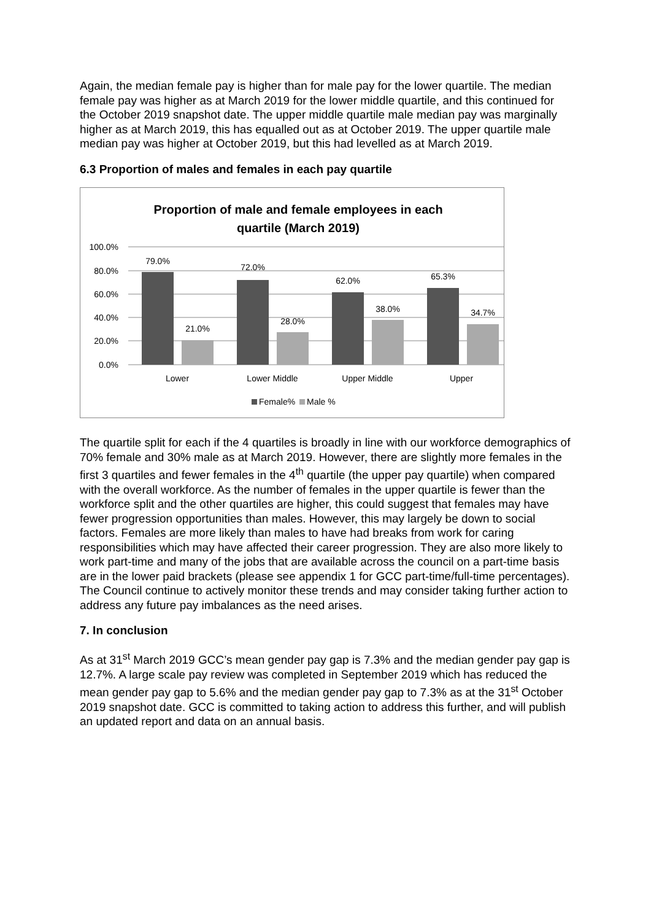Again, the median female pay is higher than for male pay for the lower quartile. The median female pay was higher as at March 2019 for the lower middle quartile, and this continued for the October 2019 snapshot date. The upper middle quartile male median pay was marginally higher as at March 2019, this has equalled out as at October 2019. The upper quartile male median pay was higher at October 2019, but this had levelled as at March 2019.
6.3 Proportion of males and females in each pay quartile
Proportion of male and female employees in each
quartile (March 2019)
100.0%
80.0%
60.0%
40.0%
20.0%
0.0%
79.0%
21.0%
72.0%
28.0%
62.0%
38.0%
65.3%
34.7%
Lower
Lower Middle
Upper Middle
Upper
Female%
Male %
The quartile split for each if the 4 quartiles is broadly in line with our workforce demographics of 70% female and 30% male as at March 2019. However, there are slightly more females in the first 3 quartiles and fewer females in the 4<sup>th</sup> quartile (the upper pay quartile) when compared with the overall workforce. As the number of females in the upper quartile is fewer than the workforce split and the other quartiles are higher, this could suggest that females may have fewer progression opportunities than males. However, this may largely be down to social factors. Females are more likely than males to have had breaks from work for caring responsibilities which may have affected their career progression. They are also more likely to work part-time and many of the jobs that are available across the council on a part-time basis are in the lower paid brackets (please see appendix 1 for GCC part-time/full-time percentages). The Council continue to actively monitor these trends and may consider taking further action to address any future pay imbalances as the need arises.
7. In conclusion
As at 31<sup>st</sup> March 2019 GCC’s mean gender pay gap is 7.3% and the median gender pay gap is 12.7%. A large scale pay review was completed in September 2019 which has reduced the mean gender pay gap to 5.6% and the median gender pay gap to 7.3% as at the 31<sup>st</sup> October 2019 snapshot date. GCC is committed to taking action to address this further, and will publish an updated report and data on an annual basis.